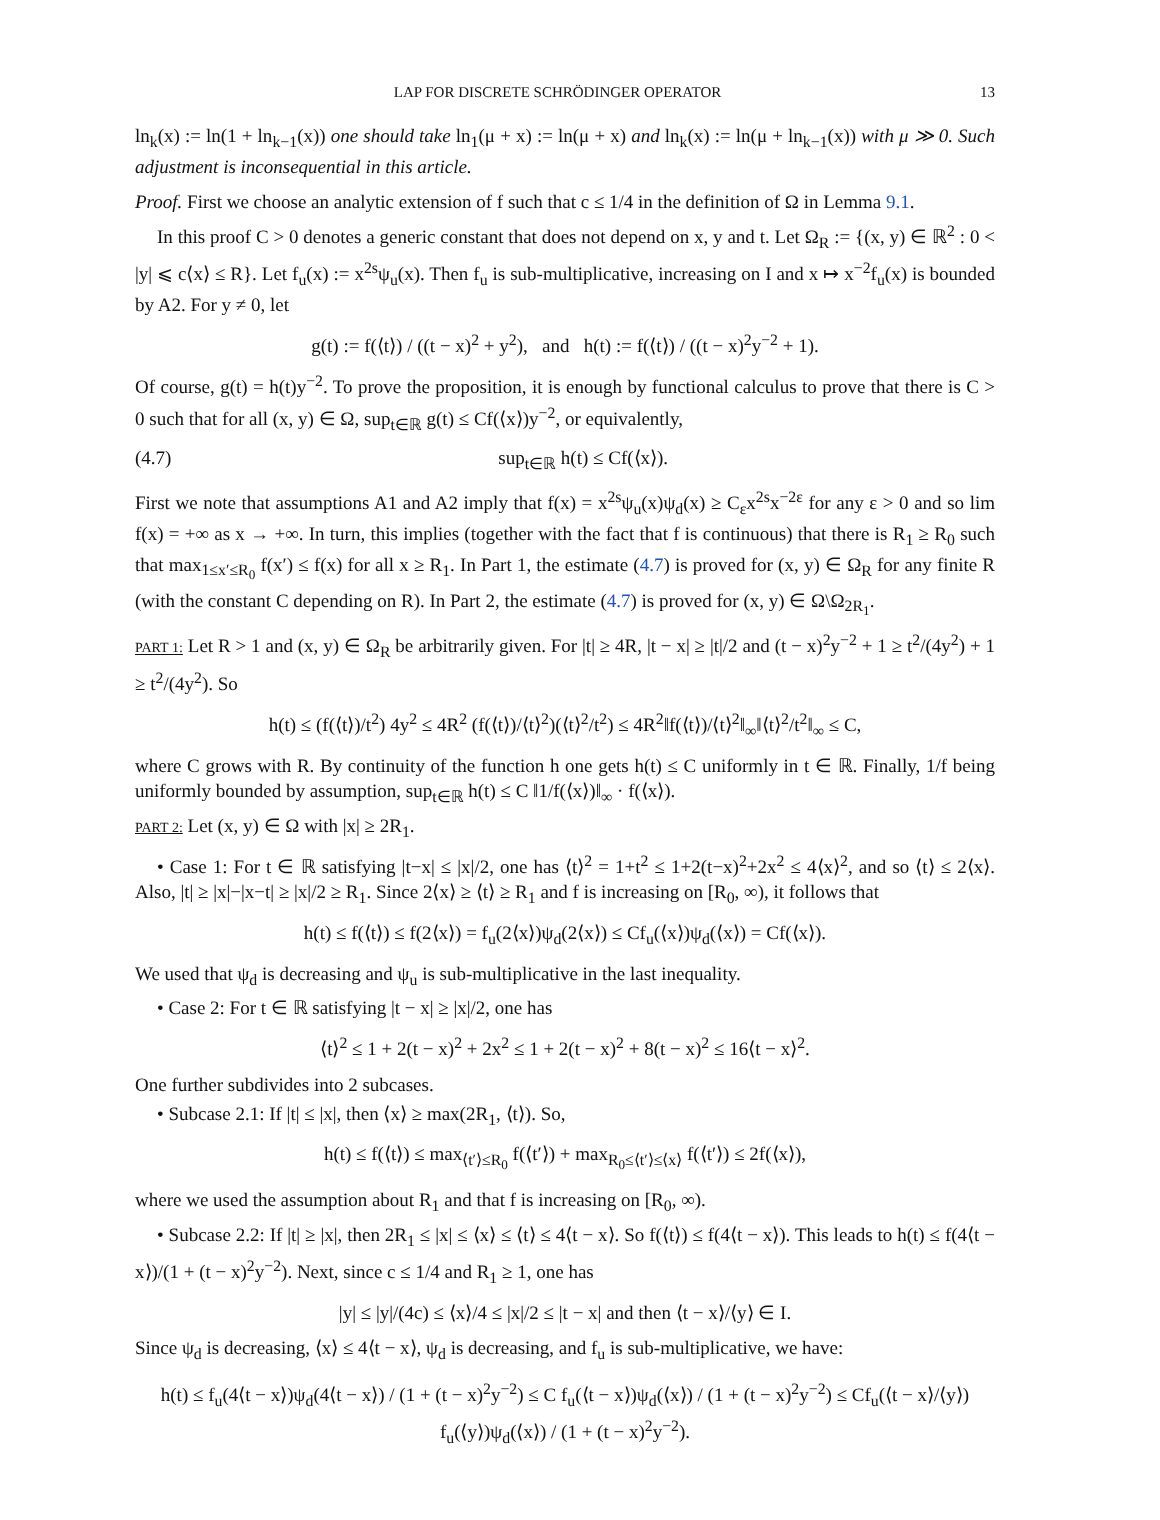LAP FOR DISCRETE SCHRÖDINGER OPERATOR 13
ln<sub>k</sub>(x) := ln(1 + ln<sub>k−1</sub>(x)) one should take ln<sub>1</sub>(μ + x) := ln(μ + x) and ln<sub>k</sub>(x) := ln(μ + ln<sub>k−1</sub>(x)) with μ ≫ 0. Such adjustment is inconsequential in this article.
Proof. First we choose an analytic extension of f such that c ≤ 1/4 in the definition of Ω in Lemma 9.1.
In this proof C > 0 denotes a generic constant that does not depend on x, y and t. Let Ω<sub>R</sub> := {(x, y) ∈ ℝ<sup>2</sup> : 0 < |y| ⩽ c⟨x⟩ ≤ R}. Let f<sub>u</sub>(x) := x<sup>2s</sup>ψ<sub>u</sub>(x). Then f<sub>u</sub> is sub-multiplicative, increasing on I and x ↦ x<sup>−2</sup>f<sub>u</sub>(x) is bounded by A2. For y ≠ 0, let
g(t) := f(⟨t⟩) / ((t − x)<sup>2</sup> + y<sup>2</sup>), and h(t) := f(⟨t⟩) / ((t − x)<sup>2</sup>y<sup>−2</sup> + 1).
Of course, g(t) = h(t)y<sup>−2</sup>. To prove the proposition, it is enough by functional calculus to prove that there is C > 0 such that for all (x, y) ∈ Ω, sup<sub>t∈ℝ</sub> g(t) ≤ Cf(⟨x⟩)y<sup>−2</sup>, or equivalently,
(4.7) sup<sub>t∈ℝ</sub> h(t) ≤ Cf(⟨x⟩).
First we note that assumptions A1 and A2 imply that f(x) = x<sup>2s</sup>ψ<sub>u</sub>(x)ψ<sub>d</sub>(x) ≥ C<sub>ε</sub>x<sup>2s</sup>x<sup>−2ε</sup> for any ε > 0 and so lim f(x) = +∞ as x → +∞. In turn, this implies (together with the fact that f is continuous) that there is R<sub>1</sub> ≥ R<sub>0</sub> such that max<sub>1≤x′≤R<sub>0</sub></sub> f(x′) ≤ f(x) for all x ≥ R<sub>1</sub>. In Part 1, the estimate (4.7) is proved for (x, y) ∈ Ω<sub>R</sub> for any finite R (with the constant C depending on R). In Part 2, the estimate (4.7) is proved for (x, y) ∈ Ω\Ω<sub>2R<sub>1</sub></sub>.
PART 1: Let R > 1 and (x, y) ∈ Ω<sub>R</sub> be arbitrarily given. For |t| ≥ 4R, |t − x| ≥ |t|/2 and (t − x)<sup>2</sup>y<sup>−2</sup> + 1 ≥ t<sup>2</sup>/(4y<sup>2</sup>) + 1 ≥ t<sup>2</sup>/(4y<sup>2</sup>). So
h(t) ≤ (f(⟨t⟩)/t<sup>2</sup>) 4y<sup>2</sup> ≤ 4R<sup>2</sup> (f(⟨t⟩)/⟨t⟩<sup>2</sup>)(⟨t⟩<sup>2</sup>/t<sup>2</sup>) ≤ 4R<sup>2</sup>‖f(⟨t⟩)/⟨t⟩<sup>2</sup>‖<sub>∞</sub>‖⟨t⟩<sup>2</sup>/t<sup>2</sup>‖<sub>∞</sub> ≤ C,
where C grows with R. By continuity of the function h one gets h(t) ≤ C uniformly in t ∈ ℝ. Finally, 1/f being uniformly bounded by assumption, sup<sub>t∈ℝ</sub> h(t) ≤ C ‖1/f(⟨x⟩)‖<sub>∞</sub> · f(⟨x⟩).
PART 2: Let (x, y) ∈ Ω with |x| ≥ 2R<sub>1</sub>.
• Case 1: For t ∈ ℝ satisfying |t−x| ≤ |x|/2, one has ⟨t⟩<sup>2</sup> = 1+t<sup>2</sup> ≤ 1+2(t−x)<sup>2</sup>+2x<sup>2</sup> ≤ 4⟨x⟩<sup>2</sup>, and so ⟨t⟩ ≤ 2⟨x⟩. Also, |t| ≥ |x|−|x−t| ≥ |x|/2 ≥ R<sub>1</sub>. Since 2⟨x⟩ ≥ ⟨t⟩ ≥ R<sub>1</sub> and f is increasing on [R<sub>0</sub>, ∞), it follows that
h(t) ≤ f(⟨t⟩) ≤ f(2⟨x⟩) = f<sub>u</sub>(2⟨x⟩)ψ<sub>d</sub>(2⟨x⟩) ≤ Cf<sub>u</sub>(⟨x⟩)ψ<sub>d</sub>(⟨x⟩) = Cf(⟨x⟩).
We used that ψ<sub>d</sub> is decreasing and ψ<sub>u</sub> is sub-multiplicative in the last inequality.
• Case 2: For t ∈ ℝ satisfying |t − x| ≥ |x|/2, one has
⟨t⟩<sup>2</sup> ≤ 1 + 2(t − x)<sup>2</sup> + 2x<sup>2</sup> ≤ 1 + 2(t − x)<sup>2</sup> + 8(t − x)<sup>2</sup> ≤ 16⟨t − x⟩<sup>2</sup>.
One further subdivides into 2 subcases.
• Subcase 2.1: If |t| ≤ |x|, then ⟨x⟩ ≥ max(2R<sub>1</sub>, ⟨t⟩). So,
h(t) ≤ f(⟨t⟩) ≤ max<sub>⟨t′⟩≤R<sub>0</sub></sub> f(⟨t′⟩) + max<sub>R<sub>0</sub>≤⟨t′⟩≤⟨x⟩</sub> f(⟨t′⟩) ≤ 2f(⟨x⟩),
where we used the assumption about R<sub>1</sub> and that f is increasing on [R<sub>0</sub>, ∞).
• Subcase 2.2: If |t| ≥ |x|, then 2R<sub>1</sub> ≤ |x| ≤ ⟨x⟩ ≤ ⟨t⟩ ≤ 4⟨t − x⟩. So f(⟨t⟩) ≤ f(4⟨t − x⟩). This leads to h(t) ≤ f(4⟨t − x⟩)/(1 + (t − x)<sup>2</sup>y<sup>−2</sup>). Next, since c ≤ 1/4 and R<sub>1</sub> ≥ 1, one has
|y| ≤ |y|/(4c) ≤ ⟨x⟩/4 ≤ |x|/2 ≤ |t − x| and then ⟨t − x⟩/⟨y⟩ ∈ I.
Since ψ<sub>d</sub> is decreasing, ⟨x⟩ ≤ 4⟨t − x⟩, ψ<sub>d</sub> is decreasing, and f<sub>u</sub> is sub-multiplicative, we have:
h(t) ≤ f<sub>u</sub>(4⟨t − x⟩)ψ<sub>d</sub>(4⟨t − x⟩) / (1 + (t − x)<sup>2</sup>y<sup>−2</sup>) ≤ C f<sub>u</sub>(⟨t − x⟩)ψ<sub>d</sub>(⟨x⟩) / (1 + (t − x)<sup>2</sup>y<sup>−2</sup>) ≤ Cf<sub>u</sub>(⟨t − x⟩/⟨y⟩) f<sub>u</sub>(⟨y⟩)ψ<sub>d</sub>(⟨x⟩) / (1 + (t − x)<sup>2</sup>y<sup>−2</sup>).